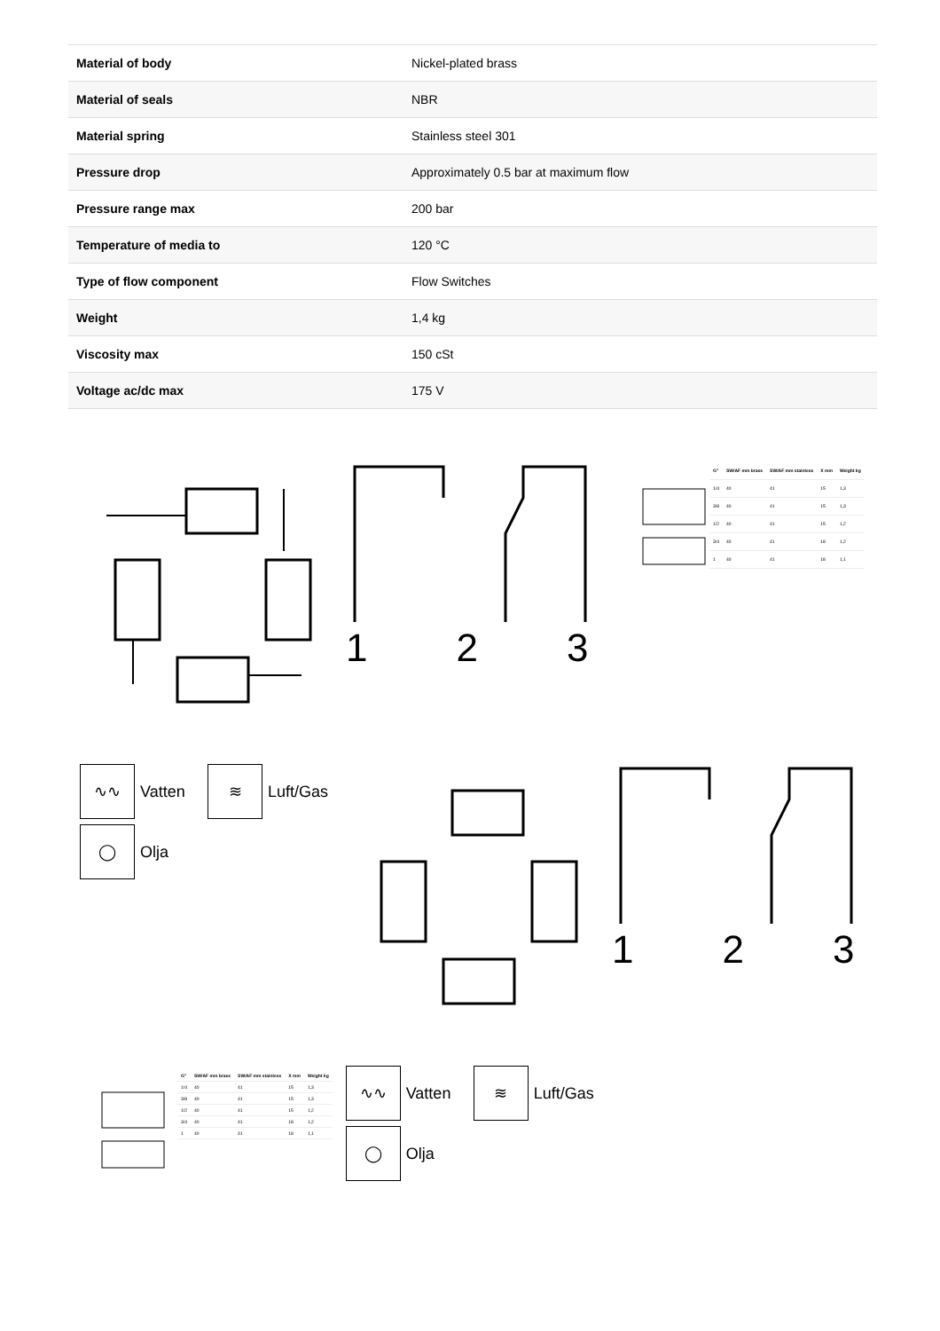| Material of body | Nickel-plated brass |
| Material of seals | NBR |
| Material spring | Stainless steel 301 |
| Pressure drop | Approximately 0.5 bar at maximum flow |
| Pressure range max | 200 bar |
| Temperature of media to | 120 °C |
| Type of flow component | Flow Switches |
| Weight | 1,4 kg |
| Viscosity max | 150 cSt |
| Voltage ac/dc max | 175 V |
1 2 3
| G" | SW/AF mm brass | SW/AF mm stainless | X mm | Weight kg |
| --- | --- | --- | --- | --- |
| 1/4 | 40 | 41 | 15 | 1,3 |
| 3/8 | 40 | 41 | 15 | 1,3 |
| 1/2 | 40 | 41 | 15 | 1,2 |
| 3/4 | 40 | 41 | 18 | 1,2 |
| 1 | 40 | 41 | 18 | 1,1 |
∿∿
Vatten
≋
Luft/Gas
◯
Olja
1 2 3
| G" | SW/AF mm brass | SW/AF mm stainless | X mm | Weight kg |
| --- | --- | --- | --- | --- |
| 1/4 | 40 | 41 | 15 | 1,3 |
| 3/8 | 40 | 41 | 15 | 1,3 |
| 1/2 | 40 | 41 | 15 | 1,2 |
| 3/4 | 40 | 41 | 18 | 1,2 |
| 1 | 40 | 41 | 18 | 1,1 |
∿∿
Vatten
≋
Luft/Gas
◯
Olja